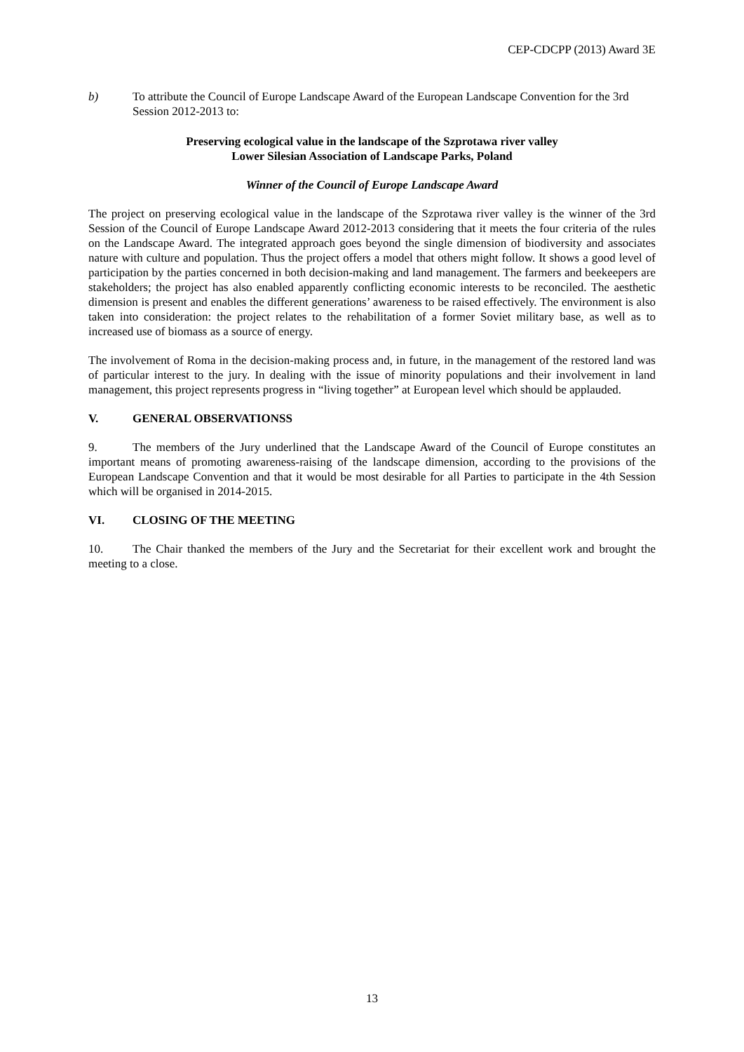CEP-CDCPP (2013) Award 3E
b) To attribute the Council of Europe Landscape Award of the European Landscape Convention for the 3rd Session 2012-2013 to:
Preserving ecological value in the landscape of the Szprotawa river valley
Lower Silesian Association of Landscape Parks, Poland
Winner of the Council of Europe Landscape Award
The project on preserving ecological value in the landscape of the Szprotawa river valley is the winner of the 3rd Session of the Council of Europe Landscape Award 2012-2013 considering that it meets the four criteria of the rules on the Landscape Award. The integrated approach goes beyond the single dimension of biodiversity and associates nature with culture and population. Thus the project offers a model that others might follow. It shows a good level of participation by the parties concerned in both decision-making and land management. The farmers and beekeepers are stakeholders; the project has also enabled apparently conflicting economic interests to be reconciled. The aesthetic dimension is present and enables the different generations’ awareness to be raised effectively. The environment is also taken into consideration: the project relates to the rehabilitation of a former Soviet military base, as well as to increased use of biomass as a source of energy.
The involvement of Roma in the decision-making process and, in future, in the management of the restored land was of particular interest to the jury. In dealing with the issue of minority populations and their involvement in land management, this project represents progress in “living together” at European level which should be applauded.
V. GENERAL OBSERVATIONSS
9. The members of the Jury underlined that the Landscape Award of the Council of Europe constitutes an important means of promoting awareness-raising of the landscape dimension, according to the provisions of the European Landscape Convention and that it would be most desirable for all Parties to participate in the 4th Session which will be organised in 2014-2015.
VI. CLOSING OF THE MEETING
10. The Chair thanked the members of the Jury and the Secretariat for their excellent work and brought the meeting to a close.
13